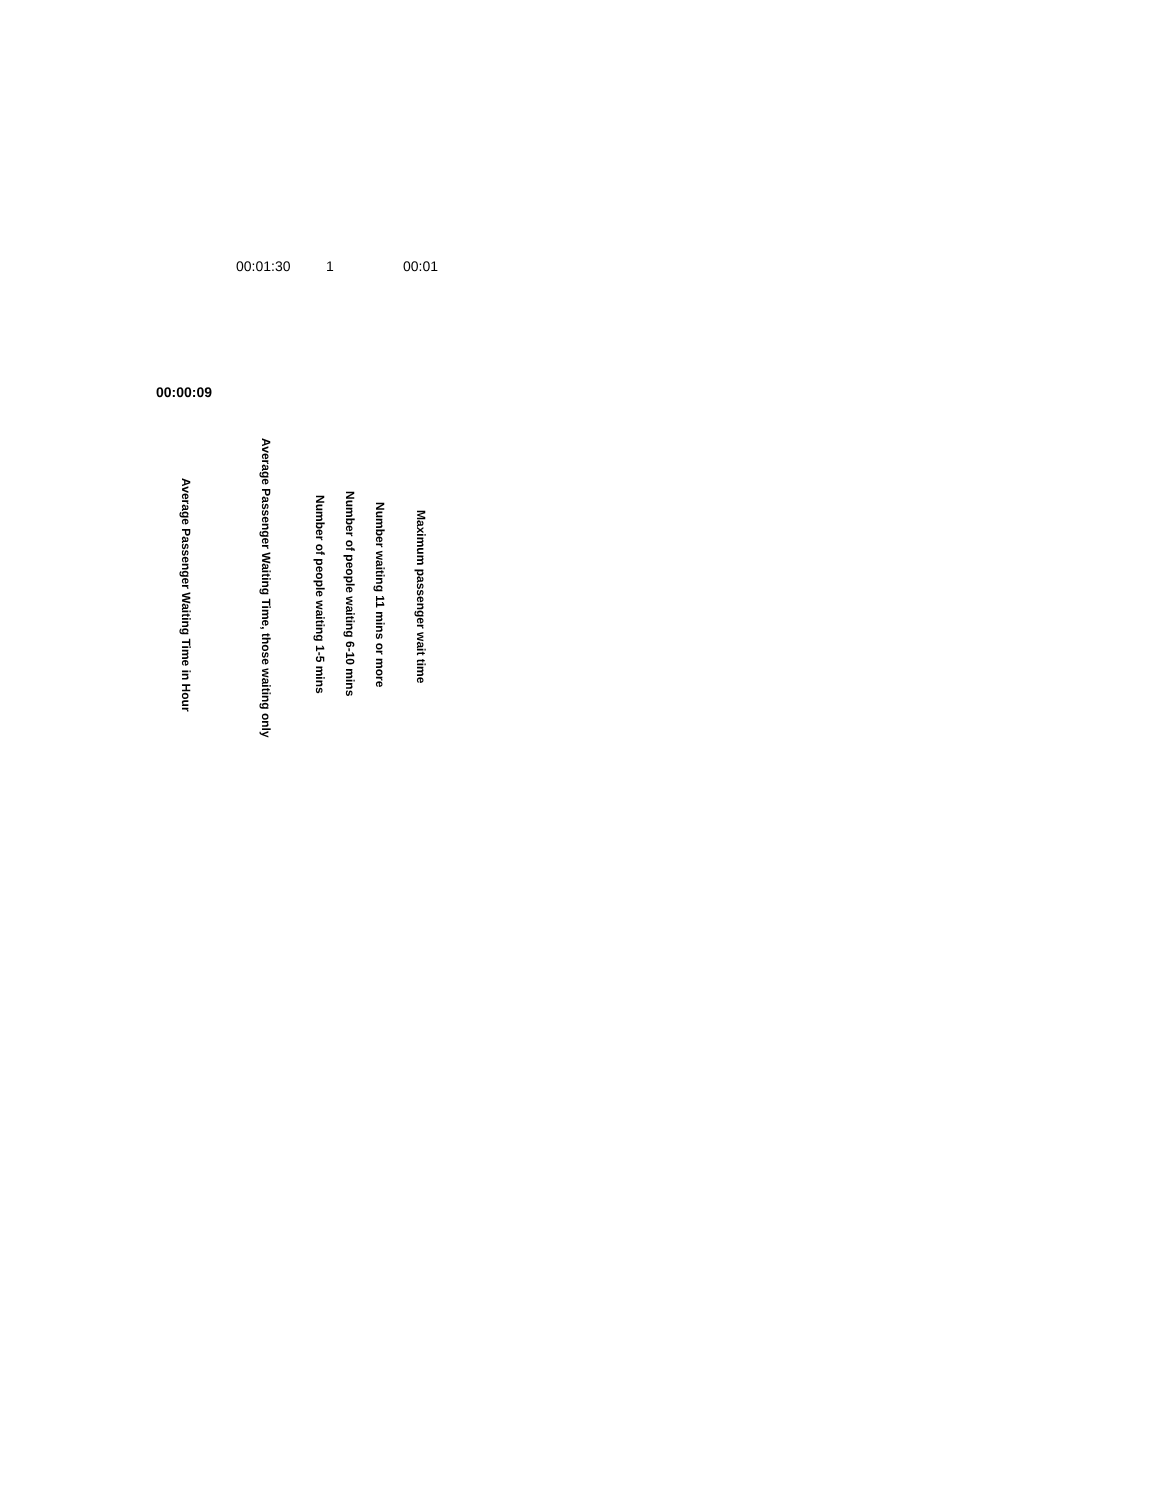00:01:30 1 00:01
00:00:09
Average Passenger Waiting Time in Hour
Average Passenger Waiting Time, those waiting only
Number of people waiting 1-5 mins
Number of people waiting 6-10 mins
Number waiting 11 mins or more
Maximum passenger wait time